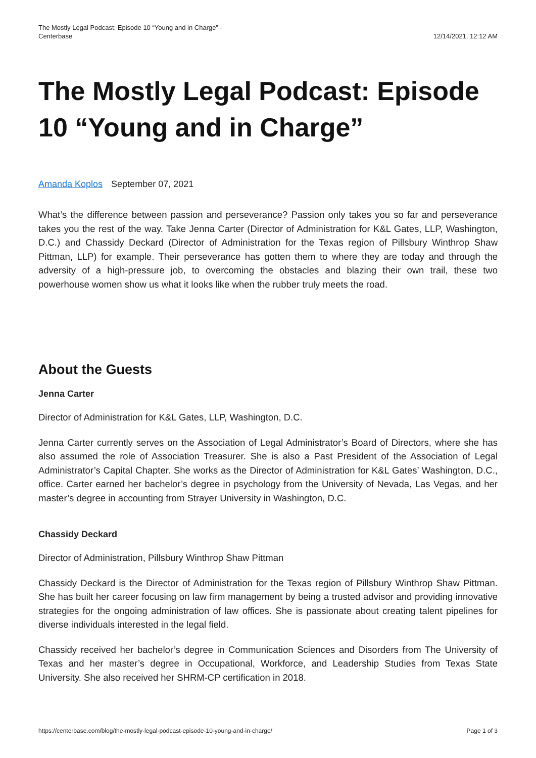The Mostly Legal Podcast: Episode 10 “Young and in Charge” - Centerbase
12/14/2021, 12:12 AM
The Mostly Legal Podcast: Episode 10 “Young and in Charge”
Amanda Koplos September 07, 2021
What’s the difference between passion and perseverance? Passion only takes you so far and perseverance takes you the rest of the way. Take Jenna Carter (Director of Administration for K&L Gates, LLP, Washington, D.C.) and Chassidy Deckard (Director of Administration for the Texas region of Pillsbury Winthrop Shaw Pittman, LLP) for example. Their perseverance has gotten them to where they are today and through the adversity of a high-pressure job, to overcoming the obstacles and blazing their own trail, these two powerhouse women show us what it looks like when the rubber truly meets the road.
About the Guests
Jenna Carter
Director of Administration for K&L Gates, LLP, Washington, D.C.
Jenna Carter currently serves on the Association of Legal Administrator’s Board of Directors, where she has also assumed the role of Association Treasurer. She is also a Past President of the Association of Legal Administrator’s Capital Chapter. She works as the Director of Administration for K&L Gates’ Washington, D.C., office. Carter earned her bachelor’s degree in psychology from the University of Nevada, Las Vegas, and her master’s degree in accounting from Strayer University in Washington, D.C.
Chassidy Deckard
Director of Administration, Pillsbury Winthrop Shaw Pittman
Chassidy Deckard is the Director of Administration for the Texas region of Pillsbury Winthrop Shaw Pittman. She has built her career focusing on law firm management by being a trusted advisor and providing innovative strategies for the ongoing administration of law offices. She is passionate about creating talent pipelines for diverse individuals interested in the legal field.
Chassidy received her bachelor’s degree in Communication Sciences and Disorders from The University of Texas and her master’s degree in Occupational, Workforce, and Leadership Studies from Texas State University. She also received her SHRM-CP certification in 2018.
https://centerbase.com/blog/the-mostly-legal-podcast-episode-10-young-and-in-charge/ Page 1 of 3